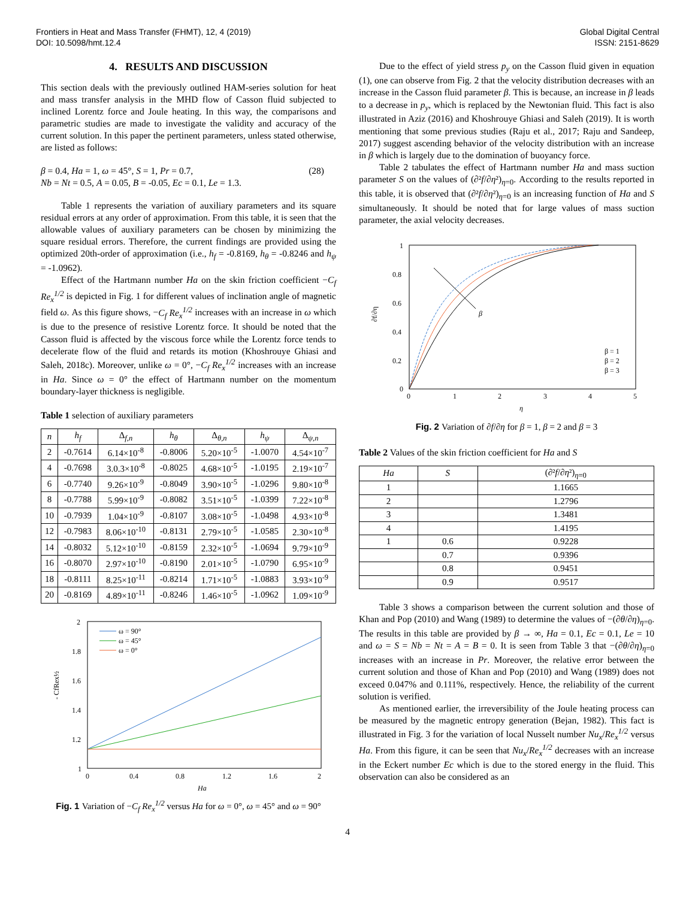Frontiers in Heat and Mass Transfer (FHMT), 12, 4 (2019)
DOI: 10.5098/hmt.12.4
Global Digital Central
ISSN: 2151-8629
4. RESULTS AND DISCUSSION
This section deals with the previously outlined HAM-series solution for heat and mass transfer analysis in the MHD flow of Casson fluid subjected to inclined Lorentz force and Joule heating. In this way, the comparisons and parametric studies are made to investigate the validity and accuracy of the current solution. In this paper the pertinent parameters, unless stated otherwise, are listed as follows:
β = 0.4, Ha = 1, ω = 45°, S = 1, Pr = 0.7,
Nb = Nt = 0.5, A = 0.05, B = -0.05, Ec = 0.1, Le = 1.3.
(28)
Table 1 represents the variation of auxiliary parameters and its square residual errors at any order of approximation. From this table, it is seen that the allowable values of auxiliary parameters can be chosen by minimizing the square residual errors. Therefore, the current findings are provided using the optimized 20th-order of approximation (i.e., h<sub>f</sub> = -0.8169, h<sub>θ</sub> = -0.8246 and h<sub>ψ</sub> = -1.0962).
Effect of the Hartmann number Ha on the skin friction coefficient −C<sub>f</sub> Re<sub>x</sub><sup>1/2</sup> is depicted in Fig. 1 for different values of inclination angle of magnetic field ω. As this figure shows, −C<sub>f</sub> Re<sub>x</sub><sup>1/2</sup> increases with an increase in ω which is due to the presence of resistive Lorentz force. It should be noted that the Casson fluid is affected by the viscous force while the Lorentz force tends to decelerate flow of the fluid and retards its motion (Khoshrouye Ghiasi and Saleh, 2018c). Moreover, unlike ω = 0°, −C<sub>f</sub> Re<sub>x</sub><sup>1/2</sup> increases with an increase in Ha. Since ω = 0° the effect of Hartmann number on the momentum boundary-layer thickness is negligible.
Table 1 selection of auxiliary parameters
| n | h<sub>f</sub> | Δ<sub>f,n</sub> | h<sub>θ</sub> | Δ<sub>θ,n</sub> | h<sub>ψ</sub> | Δ<sub>ψ,n</sub> |
| --- | --- | --- | --- | --- | --- | --- |
| 2 | -0.7614 | 6.14×10<sup>-8</sup> | -0.8006 | 5.20×10<sup>-5</sup> | -1.0070 | 4.54×10<sup>-7</sup> |
| 4 | -0.7698 | 3.0.3×10<sup>-8</sup> | -0.8025 | 4.68×10<sup>-5</sup> | -1.0195 | 2.19×10<sup>-7</sup> |
| 6 | -0.7740 | 9.26×10<sup>-9</sup> | -0.8049 | 3.90×10<sup>-5</sup> | -1.0296 | 9.80×10<sup>-8</sup> |
| 8 | -0.7788 | 5.99×10<sup>-9</sup> | -0.8082 | 3.51×10<sup>-5</sup> | -1.0399 | 7.22×10<sup>-8</sup> |
| 10 | -0.7939 | 1.04×10<sup>-9</sup> | -0.8107 | 3.08×10<sup>-5</sup> | -1.0498 | 4.93×10<sup>-8</sup> |
| 12 | -0.7983 | 8.06×10<sup>-10</sup> | -0.8131 | 2.79×10<sup>-5</sup> | -1.0585 | 2.30×10<sup>-8</sup> |
| 14 | -0.8032 | 5.12×10<sup>-10</sup> | -0.8159 | 2.32×10<sup>-5</sup> | -1.0694 | 9.79×10<sup>-9</sup> |
| 16 | -0.8070 | 2.97×10<sup>-10</sup> | -0.8190 | 2.01×10<sup>-5</sup> | -1.0790 | 6.95×10<sup>-9</sup> |
| 18 | -0.8111 | 8.25×10<sup>-11</sup> | -0.8214 | 1.71×10<sup>-5</sup> | -1.0883 | 3.93×10<sup>-9</sup> |
| 20 | -0.8169 | 4.89×10<sup>-11</sup> | -0.8246 | 1.46×10<sup>-5</sup> | -1.0962 | 1.09×10<sup>-9</sup> |
2
1.8
1.6
1.4
1.2
1
0
0.4
0.8
1.2
1.6
2
Ha
- CfRex½
ω = 90°
ω = 45°
ω = 0°
Fig. 1 Variation of −C<sub>f</sub> Re<sub>x</sub><sup>1/2</sup> versus Ha for ω = 0°, ω = 45° and ω = 90°
Due to the effect of yield stress p<sub>y</sub> on the Casson fluid given in equation (1), one can observe from Fig. 2 that the velocity distribution decreases with an increase in the Casson fluid parameter β. This is because, an increase in β leads to a decrease in p<sub>y</sub>, which is replaced by the Newtonian fluid. This fact is also illustrated in Aziz (2016) and Khoshrouye Ghiasi and Saleh (2019). It is worth mentioning that some previous studies (Raju et al., 2017; Raju and Sandeep, 2017) suggest ascending behavior of the velocity distribution with an increase in β which is largely due to the domination of buoyancy force.
Table 2 tabulates the effect of Hartmann number Ha and mass suction parameter S on the values of (∂²f/∂η²)<sub>η=0</sub>. According to the results reported in this table, it is observed that (∂²f/∂η²)<sub>η=0</sub> is an increasing function of Ha and S simultaneously. It should be noted that for large values of mass suction parameter, the axial velocity decreases.
1
0.8
0.6
0.4
0.2
0
0
1
2
3
4
5
η
∂f/∂η
β
β = 1
β = 2
β = 3
Fig. 2 Variation of ∂f/∂η for β = 1, β = 2 and β = 3
Table 2 Values of the skin friction coefficient for Ha and S
| Ha | S | (∂² f /∂ η ²)<sub>η=0</sub> |
| --- | --- | --- |
| 1 | | 1.1665 |
| 2 | | 1.2796 |
| 3 | | 1.3481 |
| 4 | | 1.4195 |
| 1 | 0.6 | 0.9228 |
| | 0.7 | 0.9396 |
| | 0.8 | 0.9451 |
| | 0.9 | 0.9517 |
Table 3 shows a comparison between the current solution and those of Khan and Pop (2010) and Wang (1989) to determine the values of −(∂θ/∂η)<sub>η=0</sub>. The results in this table are provided by β → ∞, Ha = 0.1, Ec = 0.1, Le = 10 and ω = S = Nb = Nt = A = B = 0. It is seen from Table 3 that −(∂θ/∂η)<sub>η=0</sub> increases with an increase in Pr. Moreover, the relative error between the current solution and those of Khan and Pop (2010) and Wang (1989) does not exceed 0.047% and 0.111%, respectively. Hence, the reliability of the current solution is verified.
As mentioned earlier, the irreversibility of the Joule heating process can be measured by the magnetic entropy generation (Bejan, 1982). This fact is illustrated in Fig. 3 for the variation of local Nusselt number Nu<sub>x</sub>/Re<sub>x</sub><sup>1/2</sup> versus Ha. From this figure, it can be seen that Nu<sub>x</sub>/Re<sub>x</sub><sup>1/2</sup> decreases with an increase in the Eckert number Ec which is due to the stored energy in the fluid. This observation can also be considered as an
4